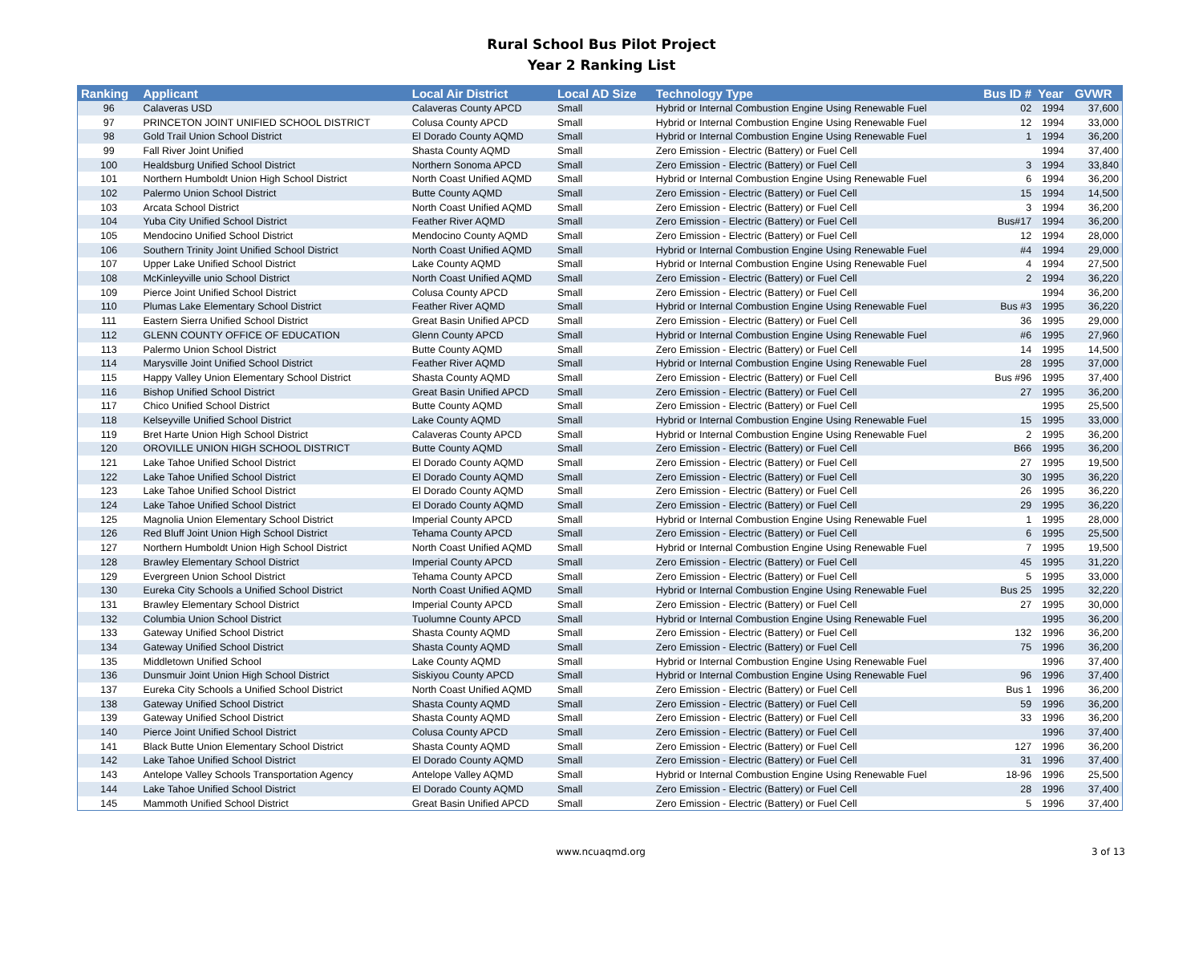Rural School Bus Pilot Project
Year 2 Ranking List
| Ranking | Applicant | Local Air District | Local AD Size | Technology Type | Bus ID # | Year | GVWR |
| --- | --- | --- | --- | --- | --- | --- | --- |
| 96 | Calaveras USD | Calaveras County APCD | Small | Hybrid or Internal Combustion Engine Using Renewable Fuel | 02 | 1994 | 37,600 |
| 97 | PRINCETON JOINT UNIFIED SCHOOL DISTRICT | Colusa County APCD | Small | Hybrid or Internal Combustion Engine Using Renewable Fuel | 12 | 1994 | 33,000 |
| 98 | Gold Trail Union School District | El Dorado County AQMD | Small | Hybrid or Internal Combustion Engine Using Renewable Fuel | 1 | 1994 | 36,200 |
| 99 | Fall River Joint Unified | Shasta County AQMD | Small | Zero Emission - Electric (Battery) or Fuel Cell | | 1994 | 37,400 |
| 100 | Healdsburg Unified School District | Northern Sonoma APCD | Small | Zero Emission - Electric (Battery) or Fuel Cell | 3 | 1994 | 33,840 |
| 101 | Northern Humboldt Union High School District | North Coast Unified AQMD | Small | Hybrid or Internal Combustion Engine Using Renewable Fuel | 6 | 1994 | 36,200 |
| 102 | Palermo Union School District | Butte County AQMD | Small | Zero Emission - Electric (Battery) or Fuel Cell | 15 | 1994 | 14,500 |
| 103 | Arcata School District | North Coast Unified AQMD | Small | Zero Emission - Electric (Battery) or Fuel Cell | 3 | 1994 | 36,200 |
| 104 | Yuba City Unified School District | Feather River AQMD | Small | Zero Emission - Electric (Battery) or Fuel Cell | Bus#17 | 1994 | 36,200 |
| 105 | Mendocino Unified School District | Mendocino County AQMD | Small | Zero Emission - Electric (Battery) or Fuel Cell | 12 | 1994 | 28,000 |
| 106 | Southern Trinity Joint Unified School District | North Coast Unified AQMD | Small | Hybrid or Internal Combustion Engine Using Renewable Fuel | #4 | 1994 | 29,000 |
| 107 | Upper Lake Unified School District | Lake County AQMD | Small | Hybrid or Internal Combustion Engine Using Renewable Fuel | 4 | 1994 | 27,500 |
| 108 | McKinleyville unio School District | North Coast Unified AQMD | Small | Zero Emission - Electric (Battery) or Fuel Cell | 2 | 1994 | 36,220 |
| 109 | Pierce Joint Unified School District | Colusa County APCD | Small | Zero Emission - Electric (Battery) or Fuel Cell | | 1994 | 36,200 |
| 110 | Plumas Lake Elementary School District | Feather River AQMD | Small | Hybrid or Internal Combustion Engine Using Renewable Fuel | Bus #3 | 1995 | 36,220 |
| 111 | Eastern Sierra Unified School District | Great Basin Unified APCD | Small | Zero Emission - Electric (Battery) or Fuel Cell | 36 | 1995 | 29,000 |
| 112 | GLENN COUNTY OFFICE OF EDUCATION | Glenn County APCD | Small | Hybrid or Internal Combustion Engine Using Renewable Fuel | #6 | 1995 | 27,960 |
| 113 | Palermo Union School District | Butte County AQMD | Small | Zero Emission - Electric (Battery) or Fuel Cell | 14 | 1995 | 14,500 |
| 114 | Marysville Joint Unified School District | Feather River AQMD | Small | Hybrid or Internal Combustion Engine Using Renewable Fuel | 28 | 1995 | 37,000 |
| 115 | Happy Valley Union Elementary School District | Shasta County AQMD | Small | Zero Emission - Electric (Battery) or Fuel Cell | Bus #96 | 1995 | 37,400 |
| 116 | Bishop Unified School District | Great Basin Unified APCD | Small | Zero Emission - Electric (Battery) or Fuel Cell | 27 | 1995 | 36,200 |
| 117 | Chico Unified School District | Butte County AQMD | Small | Zero Emission - Electric (Battery) or Fuel Cell | | 1995 | 25,500 |
| 118 | Kelseyville Unified School District | Lake County AQMD | Small | Hybrid or Internal Combustion Engine Using Renewable Fuel | 15 | 1995 | 33,000 |
| 119 | Bret Harte Union High School District | Calaveras County APCD | Small | Hybrid or Internal Combustion Engine Using Renewable Fuel | 2 | 1995 | 36,200 |
| 120 | OROVILLE UNION HIGH SCHOOL DISTRICT | Butte County AQMD | Small | Zero Emission - Electric (Battery) or Fuel Cell | B66 | 1995 | 36,200 |
| 121 | Lake Tahoe Unified School District | El Dorado County AQMD | Small | Zero Emission - Electric (Battery) or Fuel Cell | 27 | 1995 | 19,500 |
| 122 | Lake Tahoe Unified School District | El Dorado County AQMD | Small | Zero Emission - Electric (Battery) or Fuel Cell | 30 | 1995 | 36,220 |
| 123 | Lake Tahoe Unified School District | El Dorado County AQMD | Small | Zero Emission - Electric (Battery) or Fuel Cell | 26 | 1995 | 36,220 |
| 124 | Lake Tahoe Unified School District | El Dorado County AQMD | Small | Zero Emission - Electric (Battery) or Fuel Cell | 29 | 1995 | 36,220 |
| 125 | Magnolia Union Elementary School District | Imperial County APCD | Small | Hybrid or Internal Combustion Engine Using Renewable Fuel | 1 | 1995 | 28,000 |
| 126 | Red Bluff Joint Union High School District | Tehama County APCD | Small | Zero Emission - Electric (Battery) or Fuel Cell | 6 | 1995 | 25,500 |
| 127 | Northern Humboldt Union High School District | North Coast Unified AQMD | Small | Hybrid or Internal Combustion Engine Using Renewable Fuel | 7 | 1995 | 19,500 |
| 128 | Brawley Elementary School District | Imperial County APCD | Small | Zero Emission - Electric (Battery) or Fuel Cell | 45 | 1995 | 31,220 |
| 129 | Evergreen Union School District | Tehama County APCD | Small | Zero Emission - Electric (Battery) or Fuel Cell | 5 | 1995 | 33,000 |
| 130 | Eureka City Schools a Unified School District | North Coast Unified AQMD | Small | Hybrid or Internal Combustion Engine Using Renewable Fuel | Bus 25 | 1995 | 32,220 |
| 131 | Brawley Elementary School District | Imperial County APCD | Small | Zero Emission - Electric (Battery) or Fuel Cell | 27 | 1995 | 30,000 |
| 132 | Columbia Union School District | Tuolumne County APCD | Small | Hybrid or Internal Combustion Engine Using Renewable Fuel | | 1995 | 36,200 |
| 133 | Gateway Unified School District | Shasta County AQMD | Small | Zero Emission - Electric (Battery) or Fuel Cell | 132 | 1996 | 36,200 |
| 134 | Gateway Unified School District | Shasta County AQMD | Small | Zero Emission - Electric (Battery) or Fuel Cell | 75 | 1996 | 36,200 |
| 135 | Middletown Unified School | Lake County AQMD | Small | Hybrid or Internal Combustion Engine Using Renewable Fuel | | 1996 | 37,400 |
| 136 | Dunsmuir Joint Union High School District | Siskiyou County APCD | Small | Hybrid or Internal Combustion Engine Using Renewable Fuel | 96 | 1996 | 37,400 |
| 137 | Eureka City Schools a Unified School District | North Coast Unified AQMD | Small | Zero Emission - Electric (Battery) or Fuel Cell | Bus 1 | 1996 | 36,200 |
| 138 | Gateway Unified School District | Shasta County AQMD | Small | Zero Emission - Electric (Battery) or Fuel Cell | 59 | 1996 | 36,200 |
| 139 | Gateway Unified School District | Shasta County AQMD | Small | Zero Emission - Electric (Battery) or Fuel Cell | 33 | 1996 | 36,200 |
| 140 | Pierce Joint Unified School District | Colusa County APCD | Small | Zero Emission - Electric (Battery) or Fuel Cell | | 1996 | 37,400 |
| 141 | Black Butte Union Elementary School District | Shasta County AQMD | Small | Zero Emission - Electric (Battery) or Fuel Cell | 127 | 1996 | 36,200 |
| 142 | Lake Tahoe Unified School District | El Dorado County AQMD | Small | Zero Emission - Electric (Battery) or Fuel Cell | 31 | 1996 | 37,400 |
| 143 | Antelope Valley Schools Transportation Agency | Antelope Valley AQMD | Small | Hybrid or Internal Combustion Engine Using Renewable Fuel | 18-96 | 1996 | 25,500 |
| 144 | Lake Tahoe Unified School District | El Dorado County AQMD | Small | Zero Emission - Electric (Battery) or Fuel Cell | 28 | 1996 | 37,400 |
| 145 | Mammoth Unified School District | Great Basin Unified APCD | Small | Zero Emission - Electric (Battery) or Fuel Cell | 5 | 1996 | 37,400 |
www.ncuaqmd.org 3 of 13